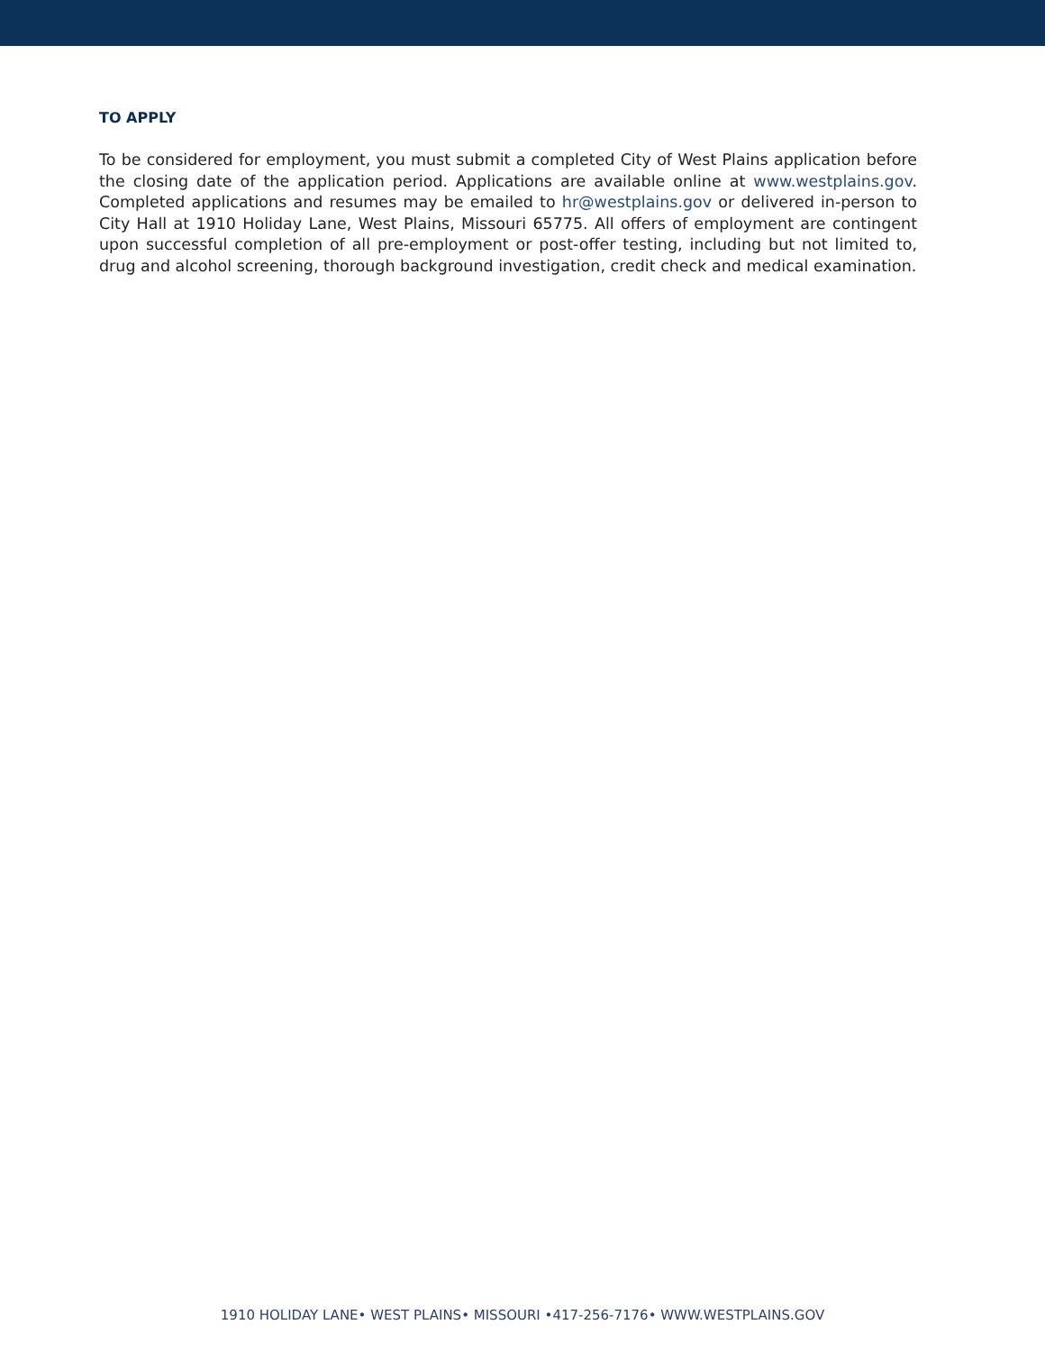TO APPLY
To be considered for employment, you must submit a completed City of West Plains application before the closing date of the application period. Applications are available online at www.westplains.gov. Completed applications and resumes may be emailed to hr@westplains.gov or delivered in-person to City Hall at 1910 Holiday Lane, West Plains, Missouri 65775. All offers of employment are contingent upon successful completion of all pre-employment or post-offer testing, including but not limited to, drug and alcohol screening, thorough background investigation, credit check and medical examination.
1910 HOLIDAY LANE• WEST PLAINS• MISSOURI •417-256-7176• WWW.WESTPLAINS.GOV